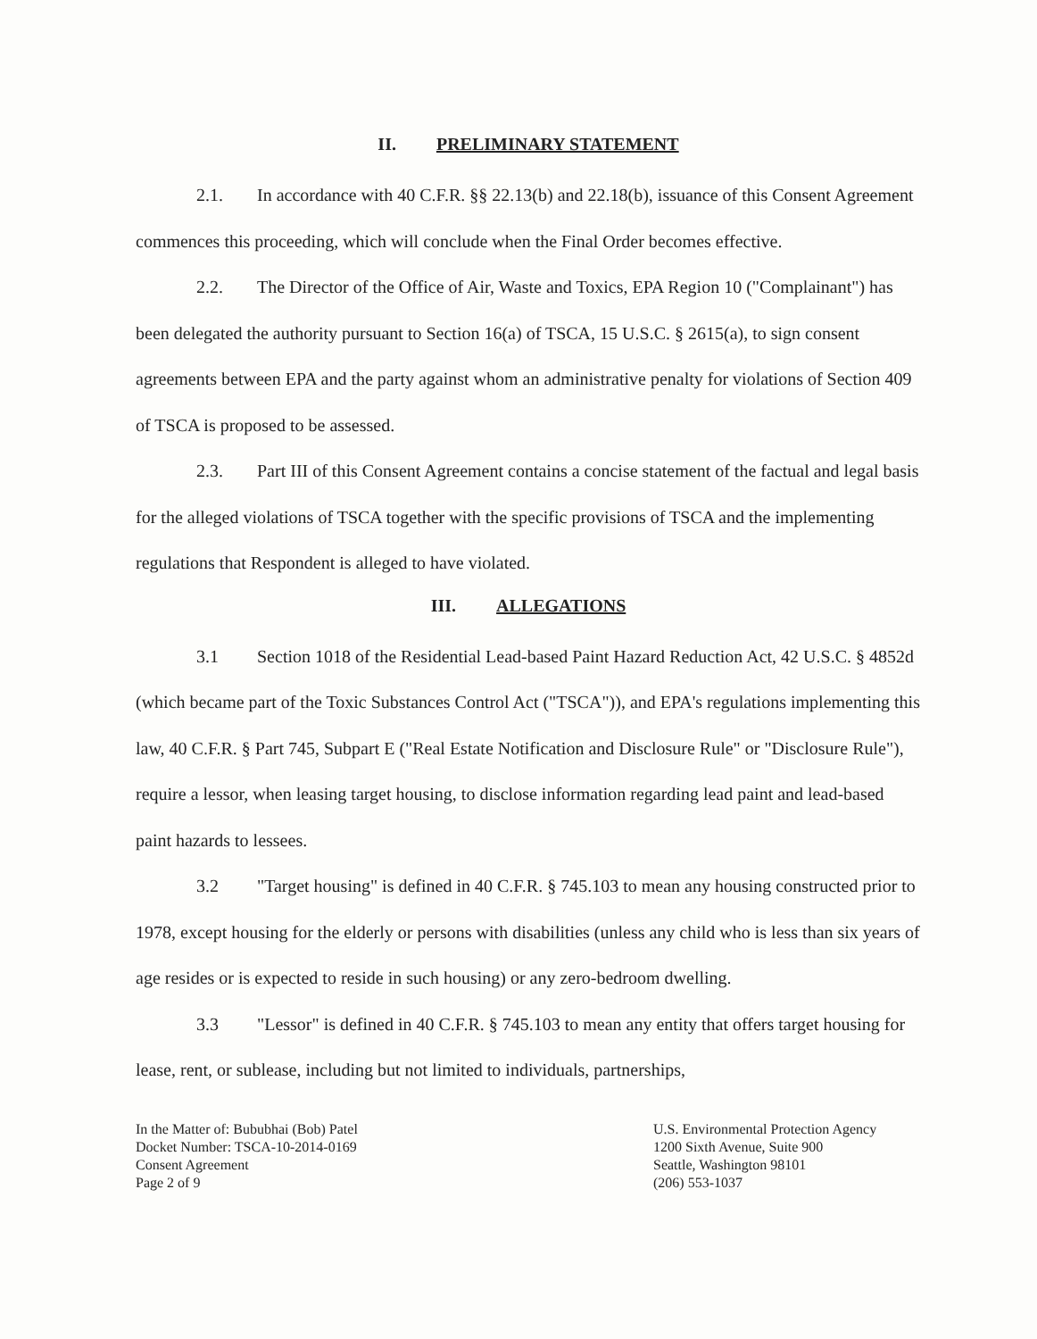II. PRELIMINARY STATEMENT
2.1. In accordance with 40 C.F.R. §§ 22.13(b) and 22.18(b), issuance of this Consent Agreement commences this proceeding, which will conclude when the Final Order becomes effective.
2.2. The Director of the Office of Air, Waste and Toxics, EPA Region 10 ("Complainant") has been delegated the authority pursuant to Section 16(a) of TSCA, 15 U.S.C. § 2615(a), to sign consent agreements between EPA and the party against whom an administrative penalty for violations of Section 409 of TSCA is proposed to be assessed.
2.3. Part III of this Consent Agreement contains a concise statement of the factual and legal basis for the alleged violations of TSCA together with the specific provisions of TSCA and the implementing regulations that Respondent is alleged to have violated.
III. ALLEGATIONS
3.1 Section 1018 of the Residential Lead-based Paint Hazard Reduction Act, 42 U.S.C. § 4852d (which became part of the Toxic Substances Control Act ("TSCA")), and EPA's regulations implementing this law, 40 C.F.R. § Part 745, Subpart E ("Real Estate Notification and Disclosure Rule" or "Disclosure Rule"), require a lessor, when leasing target housing, to disclose information regarding lead paint and lead-based paint hazards to lessees.
3.2 "Target housing" is defined in 40 C.F.R. § 745.103 to mean any housing constructed prior to 1978, except housing for the elderly or persons with disabilities (unless any child who is less than six years of age resides or is expected to reside in such housing) or any zero-bedroom dwelling.
3.3 "Lessor" is defined in 40 C.F.R. § 745.103 to mean any entity that offers target housing for lease, rent, or sublease, including but not limited to individuals, partnerships,
In the Matter of: Bububhai (Bob) Patel
Docket Number: TSCA-10-2014-0169
Consent Agreement
Page 2 of 9
U.S. Environmental Protection Agency
1200 Sixth Avenue, Suite 900
Seattle, Washington 98101
(206) 553-1037